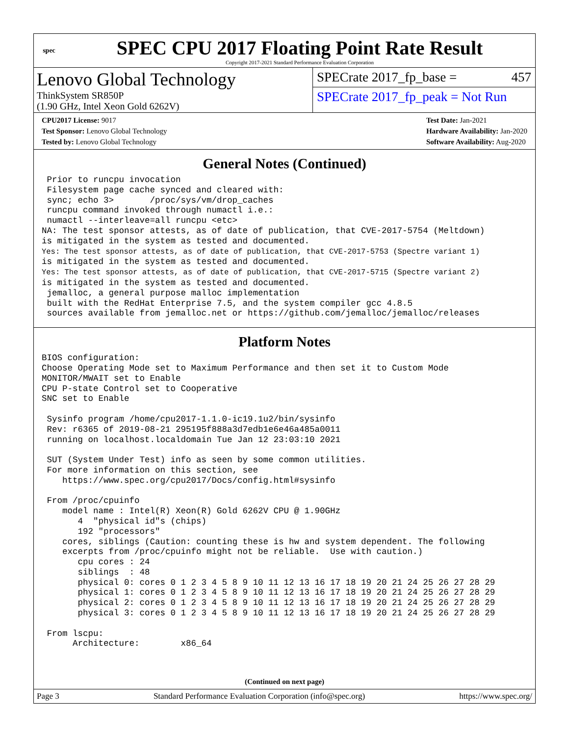spec
SPEC CPU 2017 Floating Point Rate Result
Copyright 2017-2021 Standard Performance Evaluation Corporation
Lenovo Global Technology
ThinkSystem SR850P
(1.90 GHz, Intel Xeon Gold 6262V)
SPECrate 2017_fp_base = 457
SPECrate 2017_fp_peak = Not Run
CPU2017 License: 9017
Test Sponsor: Lenovo Global Technology
Tested by: Lenovo Global Technology
Test Date: Jan-2021
Hardware Availability: Jan-2020
Software Availability: Aug-2020
General Notes (Continued)
 Prior to runcpu invocation
 Filesystem page cache synced and cleared with:
 sync; echo 3>       /proc/sys/vm/drop_caches
 runcpu command invoked through numactl i.e.:
 numactl --interleave=all runcpu <etc>
NA: The test sponsor attests, as of date of publication, that CVE-2017-5754 (Meltdown)
is mitigated in the system as tested and documented.
Yes: The test sponsor attests, as of date of publication, that CVE-2017-5753 (Spectre variant 1)
is mitigated in the system as tested and documented.
Yes: The test sponsor attests, as of date of publication, that CVE-2017-5715 (Spectre variant 2)
is mitigated in the system as tested and documented.
 jemalloc, a general purpose malloc implementation
 built with the RedHat Enterprise 7.5, and the system compiler gcc 4.8.5
 sources available from jemalloc.net or https://github.com/jemalloc/jemalloc/releases
Platform Notes
BIOS configuration:
Choose Operating Mode set to Maximum Performance and then set it to Custom Mode
MONITOR/MWAIT set to Enable
CPU P-state Control set to Cooperative
SNC set to Enable

 Sysinfo program /home/cpu2017-1.1.0-ic19.1u2/bin/sysinfo
 Rev: r6365 of 2019-08-21 295195f888a3d7edb1e6e46a485a0011
 running on localhost.localdomain Tue Jan 12 23:03:10 2021

 SUT (System Under Test) info as seen by some common utilities.
 For more information on this section, see
    https://www.spec.org/cpu2017/Docs/config.html#sysinfo

 From /proc/cpuinfo
    model name : Intel(R) Xeon(R) Gold 6262V CPU @ 1.90GHz
       4  "physical id"s (chips)
       192 "processors"
    cores, siblings (Caution: counting these is hw and system dependent. The following
    excerpts from /proc/cpuinfo might not be reliable.  Use with caution.)
       cpu cores : 24
       siblings  : 48
       physical 0: cores 0 1 2 3 4 5 8 9 10 11 12 13 16 17 18 19 20 21 24 25 26 27 28 29
       physical 1: cores 0 1 2 3 4 5 8 9 10 11 12 13 16 17 18 19 20 21 24 25 26 27 28 29
       physical 2: cores 0 1 2 3 4 5 8 9 10 11 12 13 16 17 18 19 20 21 24 25 26 27 28 29
       physical 3: cores 0 1 2 3 4 5 8 9 10 11 12 13 16 17 18 19 20 21 24 25 26 27 28 29

 From lscpu:
      Architecture:        x86_64
(Continued on next page)
Page 3 Standard Performance Evaluation Corporation (info@spec.org) https://www.spec.org/